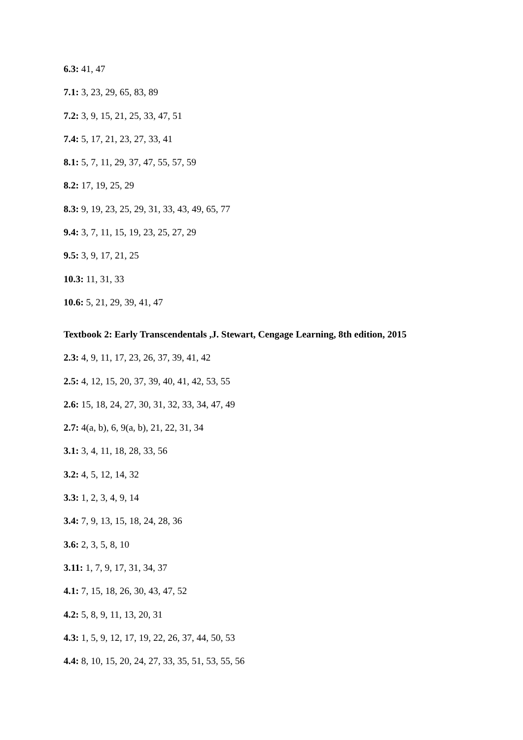6.3: 41, 47
7.1: 3, 23, 29, 65, 83, 89
7.2: 3, 9, 15, 21, 25, 33, 47, 51
7.4: 5, 17, 21, 23, 27, 33, 41
8.1: 5, 7, 11, 29, 37, 47, 55, 57, 59
8.2: 17, 19, 25, 29
8.3: 9, 19, 23, 25, 29, 31, 33, 43, 49, 65, 77
9.4: 3, 7, 11, 15, 19, 23, 25, 27, 29
9.5: 3, 9, 17, 21, 25
10.3: 11, 31, 33
10.6: 5, 21, 29, 39, 41, 47
Textbook 2: Early Transcendentals ,J. Stewart, Cengage Learning, 8th edition, 2015
2.3: 4, 9, 11, 17, 23, 26, 37, 39, 41, 42
2.5: 4, 12, 15, 20, 37, 39, 40, 41, 42, 53, 55
2.6: 15, 18, 24, 27, 30, 31, 32, 33, 34, 47, 49
2.7: 4(a, b), 6, 9(a, b), 21, 22, 31, 34
3.1: 3, 4, 11, 18, 28, 33, 56
3.2: 4, 5, 12, 14, 32
3.3: 1, 2, 3, 4, 9, 14
3.4: 7, 9, 13, 15, 18, 24, 28, 36
3.6: 2, 3, 5, 8, 10
3.11: 1, 7, 9, 17, 31, 34, 37
4.1: 7, 15, 18, 26, 30, 43, 47, 52
4.2: 5, 8, 9, 11, 13, 20, 31
4.3: 1, 5, 9, 12, 17, 19, 22, 26, 37, 44, 50, 53
4.4: 8, 10, 15, 20, 24, 27, 33, 35, 51, 53, 55, 56